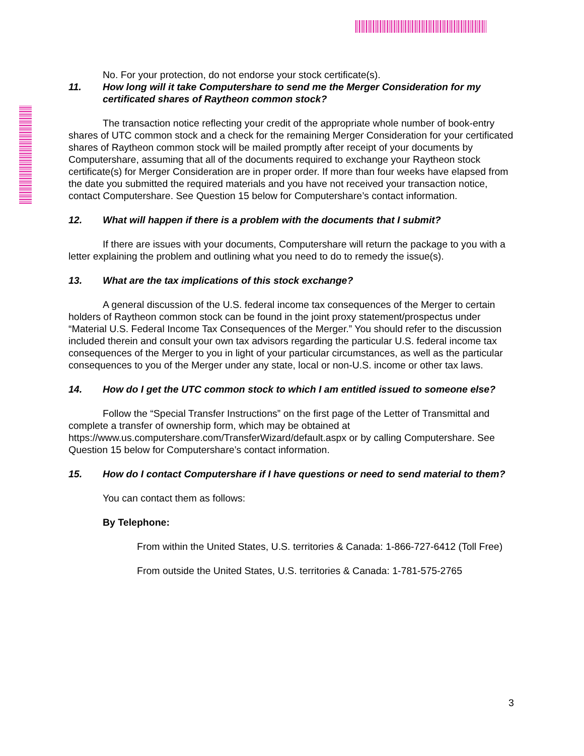No. For your protection, do not endorse your stock certificate(s).
11. How long will it take Computershare to send me the Merger Consideration for my certificated shares of Raytheon common stock?
The transaction notice reflecting your credit of the appropriate whole number of book-entry shares of UTC common stock and a check for the remaining Merger Consideration for your certificated shares of Raytheon common stock will be mailed promptly after receipt of your documents by Computershare, assuming that all of the documents required to exchange your Raytheon stock certificate(s) for Merger Consideration are in proper order. If more than four weeks have elapsed from the date you submitted the required materials and you have not received your transaction notice, contact Computershare. See Question 15 below for Computershare’s contact information.
12. What will happen if there is a problem with the documents that I submit?
If there are issues with your documents, Computershare will return the package to you with a letter explaining the problem and outlining what you need to do to remedy the issue(s).
13. What are the tax implications of this stock exchange?
A general discussion of the U.S. federal income tax consequences of the Merger to certain holders of Raytheon common stock can be found in the joint proxy statement/prospectus under “Material U.S. Federal Income Tax Consequences of the Merger.” You should refer to the discussion included therein and consult your own tax advisors regarding the particular U.S. federal income tax consequences of the Merger to you in light of your particular circumstances, as well as the particular consequences to you of the Merger under any state, local or non-U.S. income or other tax laws.
14. How do I get the UTC common stock to which I am entitled issued to someone else?
Follow the “Special Transfer Instructions” on the first page of the Letter of Transmittal and complete a transfer of ownership form, which may be obtained at https://www.us.computershare.com/TransferWizard/default.aspx or by calling Computershare. See Question 15 below for Computershare’s contact information.
15. How do I contact Computershare if I have questions or need to send material to them?
You can contact them as follows:
By Telephone:
From within the United States, U.S. territories & Canada: 1-866-727-6412 (Toll Free)
From outside the United States, U.S. territories & Canada: 1-781-575-2765
3